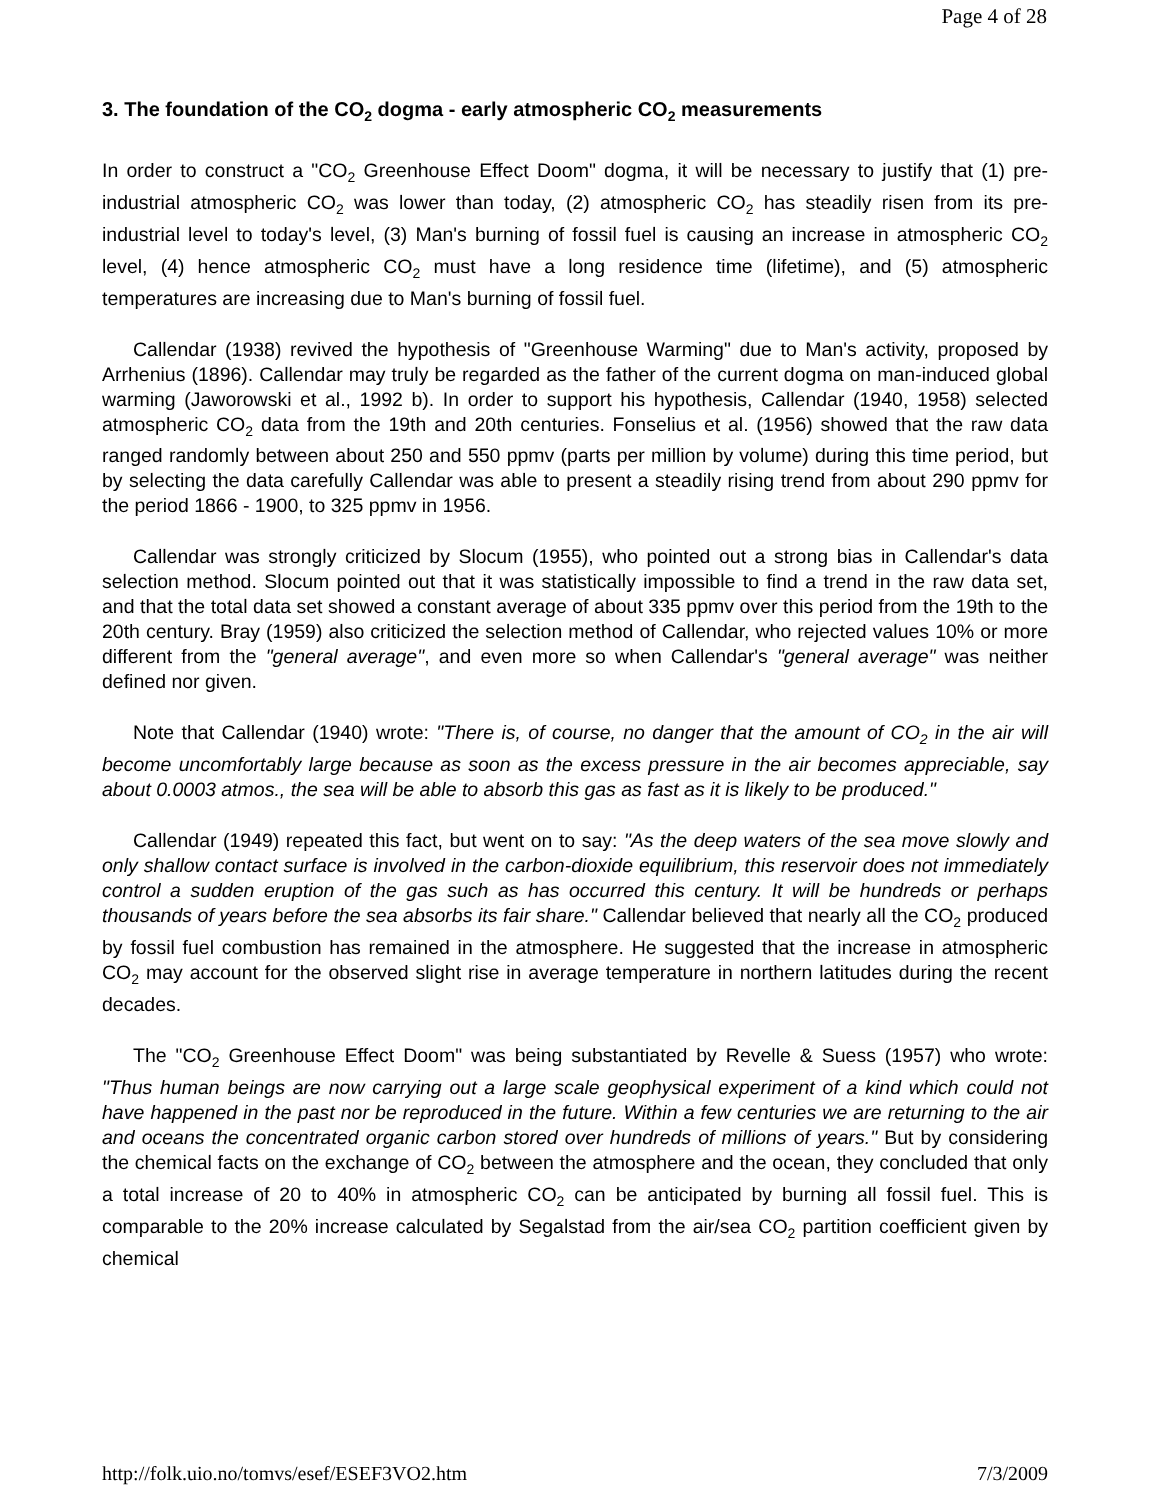Page 4 of 28
3. The foundation of the CO<sub>2</sub> dogma - early atmospheric CO<sub>2</sub> measurements
In order to construct a "CO<sub>2</sub> Greenhouse Effect Doom" dogma, it will be necessary to justify that (1) pre-industrial atmospheric CO<sub>2</sub> was lower than today, (2) atmospheric CO<sub>2</sub> has steadily risen from its pre-industrial level to today's level, (3) Man's burning of fossil fuel is causing an increase in atmospheric CO<sub>2</sub> level, (4) hence atmospheric CO<sub>2</sub> must have a long residence time (lifetime), and (5) atmospheric temperatures are increasing due to Man's burning of fossil fuel.
Callendar (1938) revived the hypothesis of "Greenhouse Warming" due to Man's activity, proposed by Arrhenius (1896). Callendar may truly be regarded as the father of the current dogma on man-induced global warming (Jaworowski et al., 1992 b). In order to support his hypothesis, Callendar (1940, 1958) selected atmospheric CO<sub>2</sub> data from the 19th and 20th centuries. Fonselius et al. (1956) showed that the raw data ranged randomly between about 250 and 550 ppmv (parts per million by volume) during this time period, but by selecting the data carefully Callendar was able to present a steadily rising trend from about 290 ppmv for the period 1866 - 1900, to 325 ppmv in 1956.
Callendar was strongly criticized by Slocum (1955), who pointed out a strong bias in Callendar's data selection method. Slocum pointed out that it was statistically impossible to find a trend in the raw data set, and that the total data set showed a constant average of about 335 ppmv over this period from the 19th to the 20th century. Bray (1959) also criticized the selection method of Callendar, who rejected values 10% or more different from the "general average", and even more so when Callendar's "general average" was neither defined nor given.
Note that Callendar (1940) wrote: "There is, of course, no danger that the amount of CO<sub>2</sub> in the air will become uncomfortably large because as soon as the excess pressure in the air becomes appreciable, say about 0.0003 atmos., the sea will be able to absorb this gas as fast as it is likely to be produced."
Callendar (1949) repeated this fact, but went on to say: "As the deep waters of the sea move slowly and only shallow contact surface is involved in the carbon-dioxide equilibrium, this reservoir does not immediately control a sudden eruption of the gas such as has occurred this century. It will be hundreds or perhaps thousands of years before the sea absorbs its fair share." Callendar believed that nearly all the CO<sub>2</sub> produced by fossil fuel combustion has remained in the atmosphere. He suggested that the increase in atmospheric CO<sub>2</sub> may account for the observed slight rise in average temperature in northern latitudes during the recent decades.
The "CO<sub>2</sub> Greenhouse Effect Doom" was being substantiated by Revelle & Suess (1957) who wrote: "Thus human beings are now carrying out a large scale geophysical experiment of a kind which could not have happened in the past nor be reproduced in the future. Within a few centuries we are returning to the air and oceans the concentrated organic carbon stored over hundreds of millions of years." But by considering the chemical facts on the exchange of CO<sub>2</sub> between the atmosphere and the ocean, they concluded that only a total increase of 20 to 40% in atmospheric CO<sub>2</sub> can be anticipated by burning all fossil fuel. This is comparable to the 20% increase calculated by Segalstad from the air/sea CO<sub>2</sub> partition coefficient given by chemical
http://folk.uio.no/tomvs/esef/ESEF3VO2.htm 7/3/2009